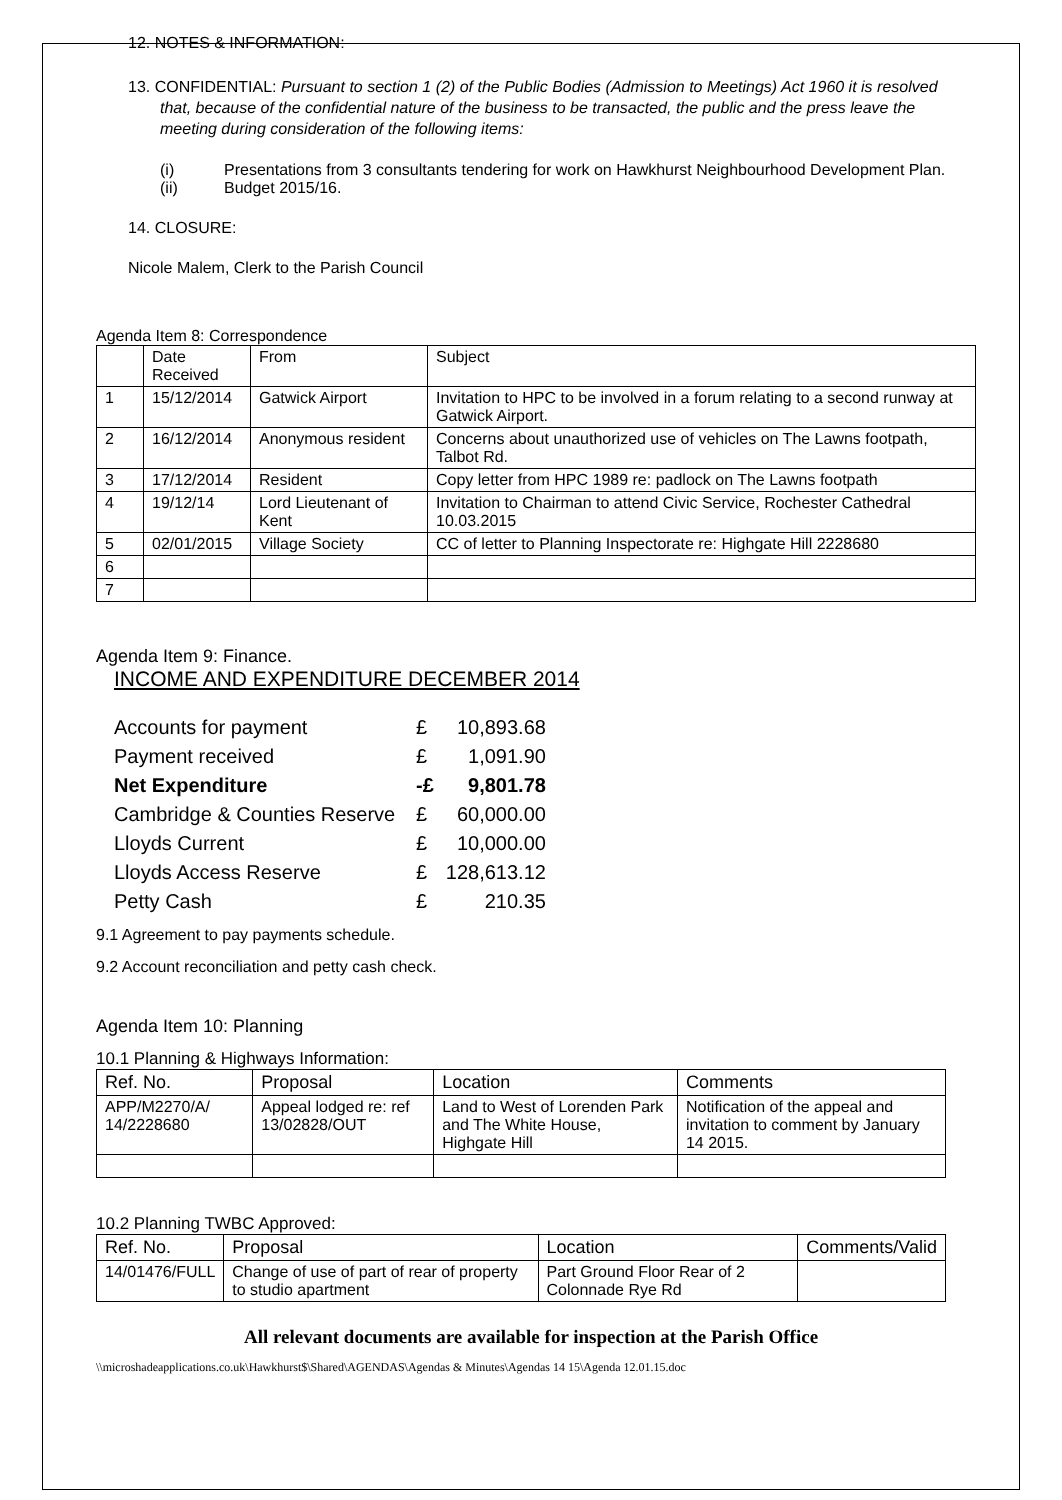12. NOTES & INFORMATION:
13. CONFIDENTIAL: Pursuant to section 1 (2) of the Public Bodies (Admission to Meetings) Act 1960 it is resolved that, because of the confidential nature of the business to be transacted, the public and the press leave the meeting during consideration of the following items:
(i) Presentations from 3 consultants tendering for work on Hawkhurst Neighbourhood Development Plan.
(ii) Budget 2015/16.
14. CLOSURE:
Nicole Malem, Clerk to the Parish Council
Agenda Item 8: Correspondence
| | Date Received | From | Subject |
| --- | --- | --- | --- |
| 1 | 15/12/2014 | Gatwick Airport | Invitation to HPC to be involved in a forum relating to a second runway at Gatwick Airport. |
| 2 | 16/12/2014 | Anonymous resident | Concerns about unauthorized use of vehicles on The Lawns footpath, Talbot Rd. |
| 3 | 17/12/2014 | Resident | Copy letter from HPC 1989 re: padlock on The Lawns footpath |
| 4 | 19/12/14 | Lord Lieutenant of Kent | Invitation to Chairman to attend Civic Service, Rochester Cathedral 10.03.2015 |
| 5 | 02/01/2015 | Village Society | CC of letter to Planning Inspectorate re: Highgate Hill 2228680 |
| 6 | | | |
| 7 | | | |
Agenda Item 9: Finance.
INCOME AND EXPENDITURE DECEMBER 2014
| Accounts for payment | £ | 10,893.68 |
| Payment received | £ | 1,091.90 |
| Net Expenditure | -£ | 9,801.78 |
| Cambridge & Counties Reserve | £ | 60,000.00 |
| Lloyds Current | £ | 10,000.00 |
| Lloyds Access Reserve | £ | 128,613.12 |
| Petty Cash | £ | 210.35 |
9.1 Agreement to pay payments schedule.
9.2 Account reconciliation and petty cash check.
Agenda Item 10: Planning
10.1 Planning & Highways Information:
| Ref. No. | Proposal | Location | Comments |
| --- | --- | --- | --- |
| APP/M2270/A/ 14/2228680 | Appeal lodged re: ref 13/02828/OUT | Land to West of Lorenden Park and The White House, Highgate Hill | Notification of the appeal and invitation to comment by January 14 2015. |
10.2 Planning TWBC Approved:
| Ref. No. | Proposal | Location | Comments/Valid |
| --- | --- | --- | --- |
| 14/01476/FULL | Change of use of part of rear of property to studio apartment | Part Ground Floor Rear of 2 Colonnade Rye Rd | |
All relevant documents are available for inspection at the Parish Office
\\microshadeapplications.co.uk\Hawkhurst$\Shared\AGENDAS\Agendas & Minutes\Agendas 14 15\Agenda 12.01.15.doc